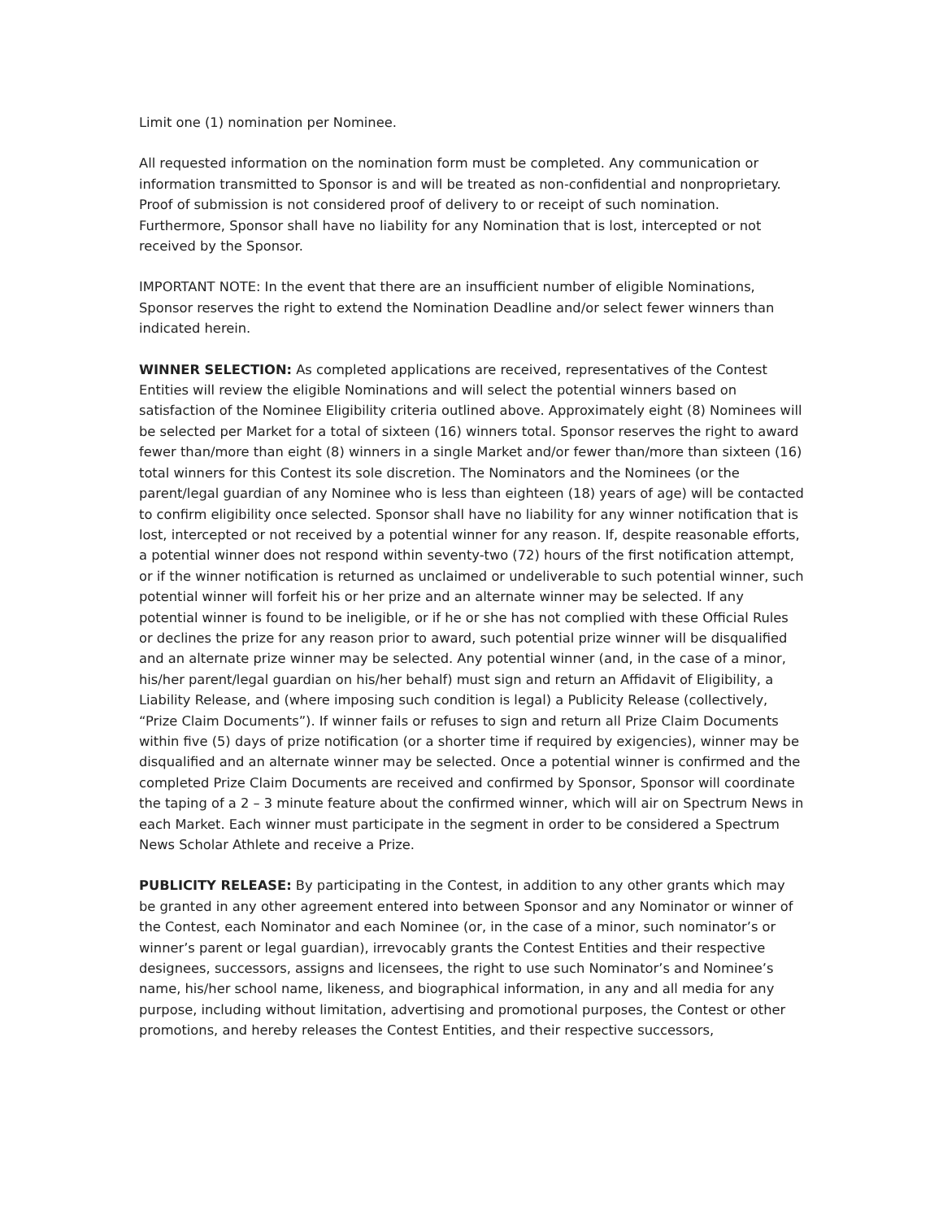Limit one (1) nomination per Nominee.
All requested information on the nomination form must be completed. Any communication or information transmitted to Sponsor is and will be treated as non-confidential and nonproprietary. Proof of submission is not considered proof of delivery to or receipt of such nomination. Furthermore, Sponsor shall have no liability for any Nomination that is lost, intercepted or not received by the Sponsor.
IMPORTANT NOTE: In the event that there are an insufficient number of eligible Nominations, Sponsor reserves the right to extend the Nomination Deadline and/or select fewer winners than indicated herein.
WINNER SELECTION: As completed applications are received, representatives of the Contest Entities will review the eligible Nominations and will select the potential winners based on satisfaction of the Nominee Eligibility criteria outlined above. Approximately eight (8) Nominees will be selected per Market for a total of sixteen (16) winners total. Sponsor reserves the right to award fewer than/more than eight (8) winners in a single Market and/or fewer than/more than sixteen (16) total winners for this Contest its sole discretion. The Nominators and the Nominees (or the parent/legal guardian of any Nominee who is less than eighteen (18) years of age) will be contacted to confirm eligibility once selected. Sponsor shall have no liability for any winner notification that is lost, intercepted or not received by a potential winner for any reason. If, despite reasonable efforts, a potential winner does not respond within seventy-two (72) hours of the first notification attempt, or if the winner notification is returned as unclaimed or undeliverable to such potential winner, such potential winner will forfeit his or her prize and an alternate winner may be selected. If any potential winner is found to be ineligible, or if he or she has not complied with these Official Rules or declines the prize for any reason prior to award, such potential prize winner will be disqualified and an alternate prize winner may be selected. Any potential winner (and, in the case of a minor, his/her parent/legal guardian on his/her behalf) must sign and return an Affidavit of Eligibility, a Liability Release, and (where imposing such condition is legal) a Publicity Release (collectively, “Prize Claim Documents”). If winner fails or refuses to sign and return all Prize Claim Documents within five (5) days of prize notification (or a shorter time if required by exigencies), winner may be disqualified and an alternate winner may be selected. Once a potential winner is confirmed and the completed Prize Claim Documents are received and confirmed by Sponsor, Sponsor will coordinate the taping of a 2 – 3 minute feature about the confirmed winner, which will air on Spectrum News in each Market. Each winner must participate in the segment in order to be considered a Spectrum News Scholar Athlete and receive a Prize.
PUBLICITY RELEASE: By participating in the Contest, in addition to any other grants which may be granted in any other agreement entered into between Sponsor and any Nominator or winner of the Contest, each Nominator and each Nominee (or, in the case of a minor, such nominator’s or winner’s parent or legal guardian), irrevocably grants the Contest Entities and their respective designees, successors, assigns and licensees, the right to use such Nominator’s and Nominee’s name, his/her school name, likeness, and biographical information, in any and all media for any purpose, including without limitation, advertising and promotional purposes, the Contest or other promotions, and hereby releases the Contest Entities, and their respective successors,